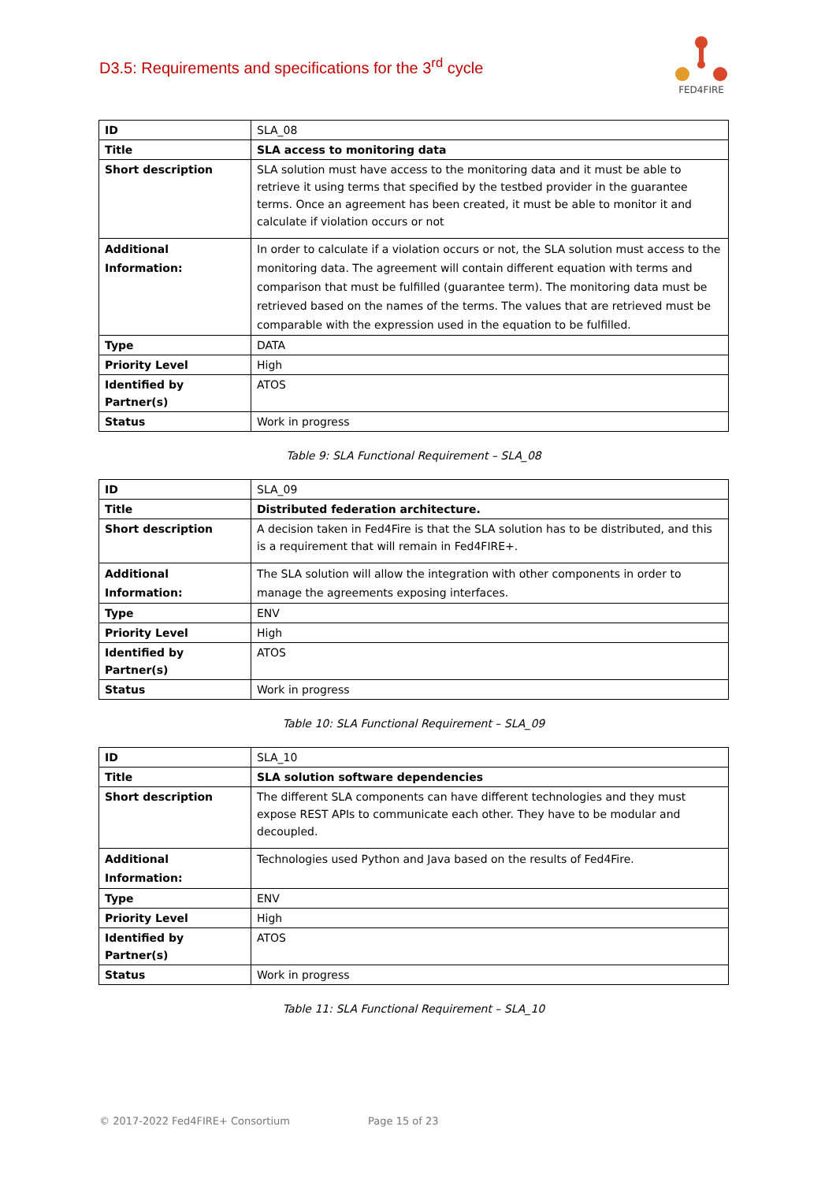D3.5: Requirements and specifications for the 3<sup>rd</sup> cycle
FED4FIRE
| ID | SLA_08 |
| Title | SLA access to monitoring data |
| Short description | SLA solution must have access to the monitoring data and it must be able to retrieve it using terms that specified by the testbed provider in the guarantee terms. Once an agreement has been created, it must be able to monitor it and calculate if violation occurs or not |
| Additional Information: | In order to calculate if a violation occurs or not, the SLA solution must access to the monitoring data. The agreement will contain different equation with terms and comparison that must be fulfilled (guarantee term). The monitoring data must be retrieved based on the names of the terms. The values that are retrieved must be comparable with the expression used in the equation to be fulfilled. |
| Type | DATA |
| Priority Level | High |
| Identified by Partner(s) | ATOS |
| Status | Work in progress |
Table 9: SLA Functional Requirement – SLA_08
| ID | SLA_09 |
| Title | Distributed federation architecture. |
| Short description | A decision taken in Fed4Fire is that the SLA solution has to be distributed, and this is a requirement that will remain in Fed4FIRE+. |
| Additional Information: | The SLA solution will allow the integration with other components in order to manage the agreements exposing interfaces. |
| Type | ENV |
| Priority Level | High |
| Identified by Partner(s) | ATOS |
| Status | Work in progress |
Table 10: SLA Functional Requirement – SLA_09
| ID | SLA_10 |
| Title | SLA solution software dependencies |
| Short description | The different SLA components can have different technologies and they must expose REST APIs to communicate each other. They have to be modular and decoupled. |
| Additional Information: | Technologies used Python and Java based on the results of Fed4Fire. |
| Type | ENV |
| Priority Level | High |
| Identified by Partner(s) | ATOS |
| Status | Work in progress |
Table 11: SLA Functional Requirement – SLA_10
© 2017-2022 Fed4FIRE+ Consortium Page 15 of 23